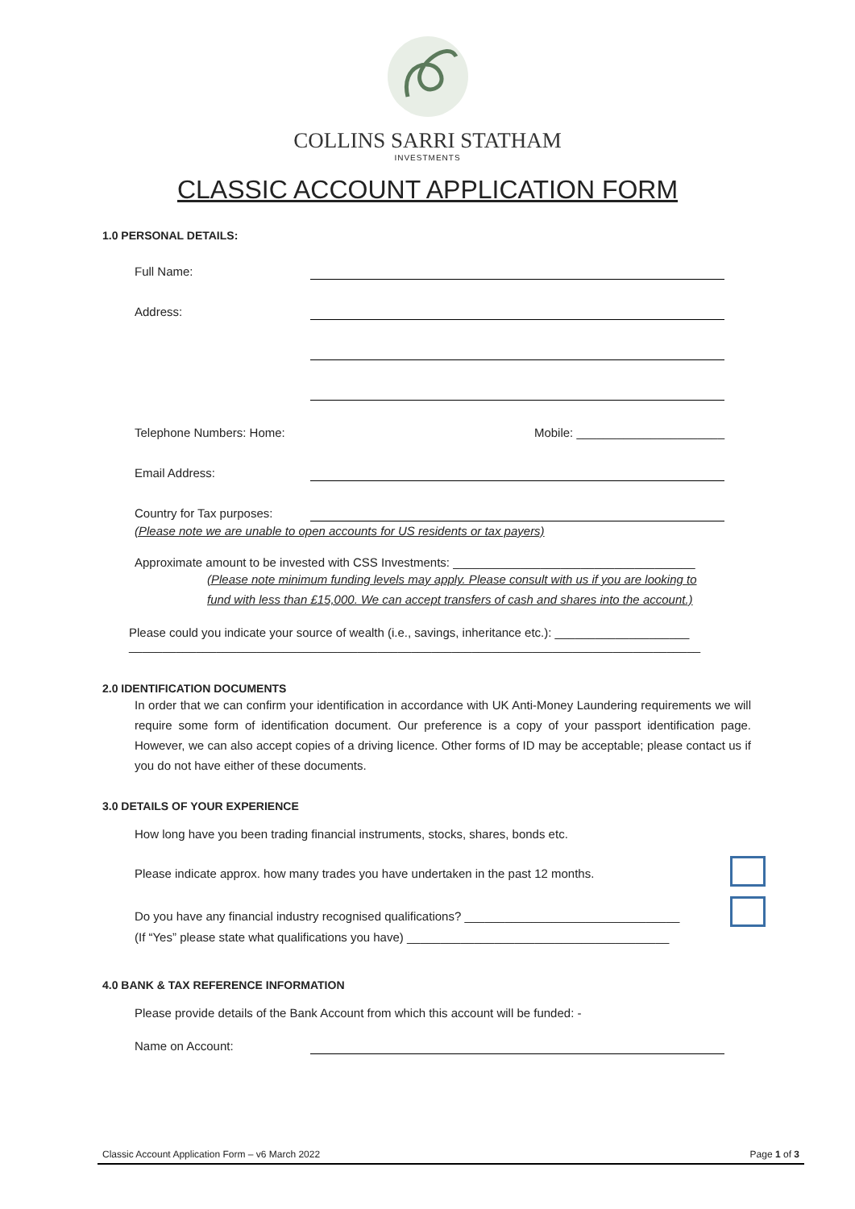COLLINS SARRI STATHAM
INVESTMENTS
CLASSIC ACCOUNT APPLICATION FORM
1.0 PERSONAL DETAILS:
Full Name:
Address:
Telephone Numbers: Home: Mobile: ______________________
Email Address:
Country for Tax purposes:
(Please note we are unable to open accounts for US residents or tax payers)
Approximate amount to be invested with CSS Investments: ____________________________________
(Please note minimum funding levels may apply. Please consult with us if you are looking to
fund with less than £15,000. We can accept transfers of cash and shares into the account.)
Please could you indicate your source of wealth (i.e., savings, inheritance etc.): ____________________
_____________________________________________________________________________________
2.0 IDENTIFICATION DOCUMENTS
In order that we can confirm your identification in accordance with UK Anti-Money Laundering requirements we will require some form of identification document. Our preference is a copy of your passport identification page. However, we can also accept copies of a driving licence. Other forms of ID may be acceptable; please contact us if you do not have either of these documents.
3.0 DETAILS OF YOUR EXPERIENCE
How long have you been trading financial instruments, stocks, shares, bonds etc.
Please indicate approx. how many trades you have undertaken in the past 12 months.
Do you have any financial industry recognised qualifications? ________________________________
(If “Yes” please state what qualifications you have) _______________________________________
4.0 BANK & TAX REFERENCE INFORMATION
Please provide details of the Bank Account from which this account will be funded: -
Name on Account:
Classic Account Application Form – v6 March 2022 Page 1 of 3